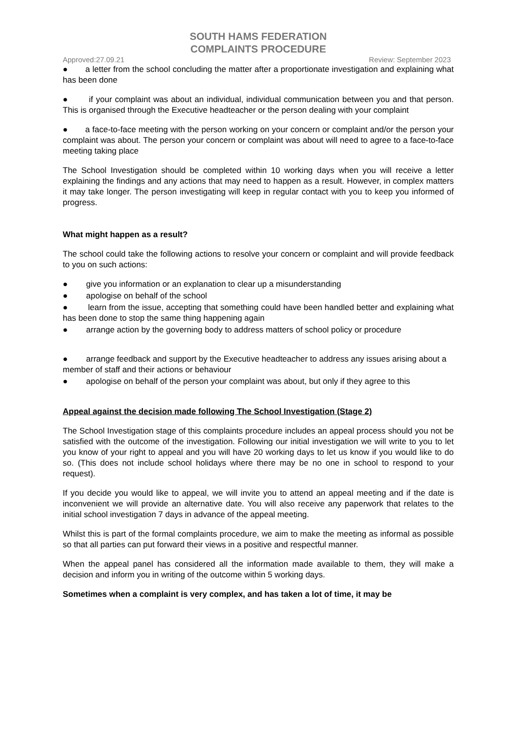SOUTH HAMS FEDERATION
COMPLAINTS PROCEDURE
Approved:27.09.21 Review: September 2023
● a letter from the school concluding the matter after a proportionate investigation and explaining what has been done
● if your complaint was about an individual, individual communication between you and that person. This is organised through the Executive headteacher or the person dealing with your complaint
● a face-to-face meeting with the person working on your concern or complaint and/or the person your complaint was about. The person your concern or complaint was about will need to agree to a face-to-face meeting taking place
The School Investigation should be completed within 10 working days when you will receive a letter explaining the findings and any actions that may need to happen as a result. However, in complex matters it may take longer. The person investigating will keep in regular contact with you to keep you informed of progress.
What might happen as a result?
The school could take the following actions to resolve your concern or complaint and will provide feedback to you on such actions:
● give you information or an explanation to clear up a misunderstanding
● apologise on behalf of the school
● learn from the issue, accepting that something could have been handled better and explaining what has been done to stop the same thing happening again
● arrange action by the governing body to address matters of school policy or procedure
● arrange feedback and support by the Executive headteacher to address any issues arising about a member of staff and their actions or behaviour
● apologise on behalf of the person your complaint was about, but only if they agree to this
Appeal against the decision made following The School Investigation (Stage 2)
The School Investigation stage of this complaints procedure includes an appeal process should you not be satisfied with the outcome of the investigation. Following our initial investigation we will write to you to let you know of your right to appeal and you will have 20 working days to let us know if you would like to do so. (This does not include school holidays where there may be no one in school to respond to your request).
If you decide you would like to appeal, we will invite you to attend an appeal meeting and if the date is inconvenient we will provide an alternative date. You will also receive any paperwork that relates to the initial school investigation 7 days in advance of the appeal meeting.
Whilst this is part of the formal complaints procedure, we aim to make the meeting as informal as possible so that all parties can put forward their views in a positive and respectful manner.
When the appeal panel has considered all the information made available to them, they will make a decision and inform you in writing of the outcome within 5 working days.
Sometimes when a complaint is very complex, and has taken a lot of time, it may be